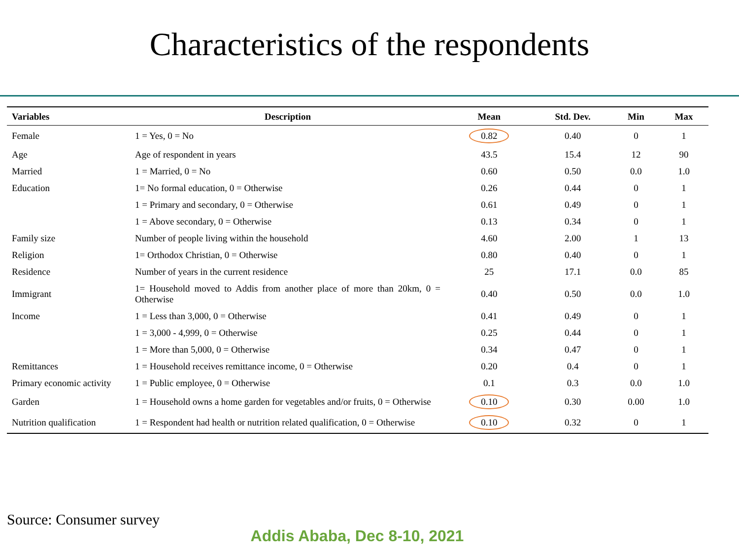Characteristics of the respondents
| Variables | Description | Mean | Std. Dev. | Min | Max |
| --- | --- | --- | --- | --- | --- |
| Female | 1 = Yes, 0 = No | 0.82 | 0.40 | 0 | 1 |
| Age | Age of respondent in years | 43.5 | 15.4 | 12 | 90 |
| Married | 1 = Married, 0 = No | 0.60 | 0.50 | 0.0 | 1.0 |
| Education | 1= No formal education, 0 = Otherwise | 0.26 | 0.44 | 0 | 1 |
| | 1 = Primary and secondary, 0 = Otherwise | 0.61 | 0.49 | 0 | 1 |
| | 1 = Above secondary, 0 = Otherwise | 0.13 | 0.34 | 0 | 1 |
| Family size | Number of people living within the household | 4.60 | 2.00 | 1 | 13 |
| Religion | 1= Orthodox Christian, 0 = Otherwise | 0.80 | 0.40 | 0 | 1 |
| Residence | Number of years in the current residence | 25 | 17.1 | 0.0 | 85 |
| Immigrant | 1= Household moved to Addis from another place of more than 20km, 0 = Otherwise | 0.40 | 0.50 | 0.0 | 1.0 |
| Income | 1 = Less than 3,000, 0 = Otherwise | 0.41 | 0.49 | 0 | 1 |
| | 1 = 3,000 - 4,999, 0 = Otherwise | 0.25 | 0.44 | 0 | 1 |
| | 1 = More than 5,000, 0 = Otherwise | 0.34 | 0.47 | 0 | 1 |
| Remittances | 1 = Household receives remittance income, 0 = Otherwise | 0.20 | 0.4 | 0 | 1 |
| Primary economic activity | 1 = Public employee, 0 = Otherwise | 0.1 | 0.3 | 0.0 | 1.0 |
| Garden | 1 = Household owns a home garden for vegetables and/or fruits, 0 = Otherwise | 0.10 | 0.30 | 0.00 | 1.0 |
| Nutrition qualification | 1 = Respondent had health or nutrition related qualification, 0 = Otherwise | 0.10 | 0.32 | 0 | 1 |
Source: Consumer survey
Addis Ababa, Dec 8-10, 2021